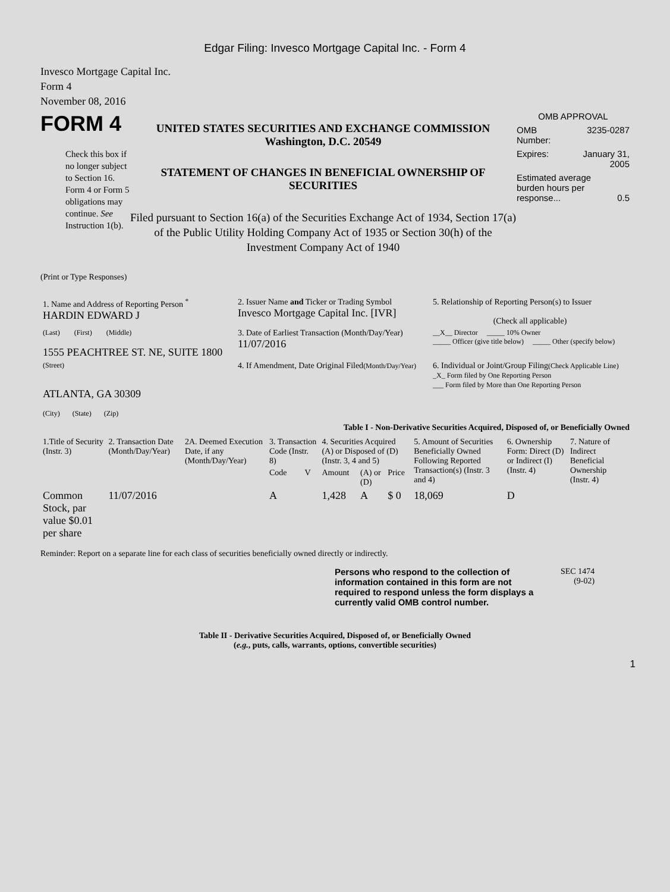Edgar Filing: Invesco Mortgage Capital Inc. - Form 4
Invesco Mortgage Capital Inc.
Form 4
November 08, 2016
FORM 4
Check this box if no longer subject to Section 16. Form 4 or Form 5 obligations may continue. See Instruction 1(b).
UNITED STATES SECURITIES AND EXCHANGE COMMISSION
Washington, D.C. 20549
STATEMENT OF CHANGES IN BENEFICIAL OWNERSHIP OF SECURITIES
Filed pursuant to Section 16(a) of the Securities Exchange Act of 1934, Section 17(a) of the Public Utility Holding Company Act of 1935 or Section 30(h) of the Investment Company Act of 1940
OMB APPROVAL
OMB
Number: 3235-0287
Expires: January 31,
2005
Estimated average burden hours per response... 0.5
(Print or Type Responses)
| 1. Name and Address of Reporting Person <sup>*</sup> HARDIN EDWARD J | 2. Issuer Name and Ticker or Trading Symbol Invesco Mortgage Capital Inc. [IVR] | 5. Relationship of Reporting Person(s) to Issuer (Check all applicable) |
| (Last) (First) (Middle) 1555 PEACHTREE ST. NE, SUITE 1800 | 3. Date of Earliest Transaction (Month/Day/Year) 11/07/2016 | __X__ Director _____ 10% Owner _____ Officer (give title below) _____ Other (specify below) |
| (Street) ATLANTA, GA 30309 (City) (State) (Zip) | 4. If Amendment, Date Original Filed (Month/Day/Year) | 6. Individual or Joint/Group Filing (Check Applicable Line) _X_ Form filed by One Reporting Person ___ Form filed by More than One Reporting Person |
Table I - Non-Derivative Securities Acquired, Disposed of, or Beneficially Owned
| 1.Title of Security (Instr. 3) | 2. Transaction Date (Month/Day/Year) | 2A. Deemed Execution Date, if any (Month/Day/Year) | 3. Transaction Code (Instr. 8) | | 4. Securities Acquired (A) or Disposed of (D) (Instr. 3, 4 and 5) | | | 5. Amount of Securities Beneficially Owned Following Reported Transaction(s) (Instr. 3 and 4) | 6. Ownership Form: Direct (D) or Indirect (I) (Instr. 4) | 7. Nature of Indirect Beneficial Ownership (Instr. 4) |
| --- | --- | --- | --- | --- | --- | --- | --- | --- | --- | --- |
| | | | Code | V | Amount | (A) or (D) | Price | | | |
| Common Stock, par value $0.01 per share | 11/07/2016 | | A | | 1,428 | A | $ 0 | 18,069 | D | |
Reminder: Report on a separate line for each class of securities beneficially owned directly or indirectly.
Persons who respond to the collection of information contained in this form are not required to respond unless the form displays a currently valid OMB control number.
SEC 1474
(9-02)
Table II - Derivative Securities Acquired, Disposed of, or Beneficially Owned
(e.g., puts, calls, warrants, options, convertible securities)
1